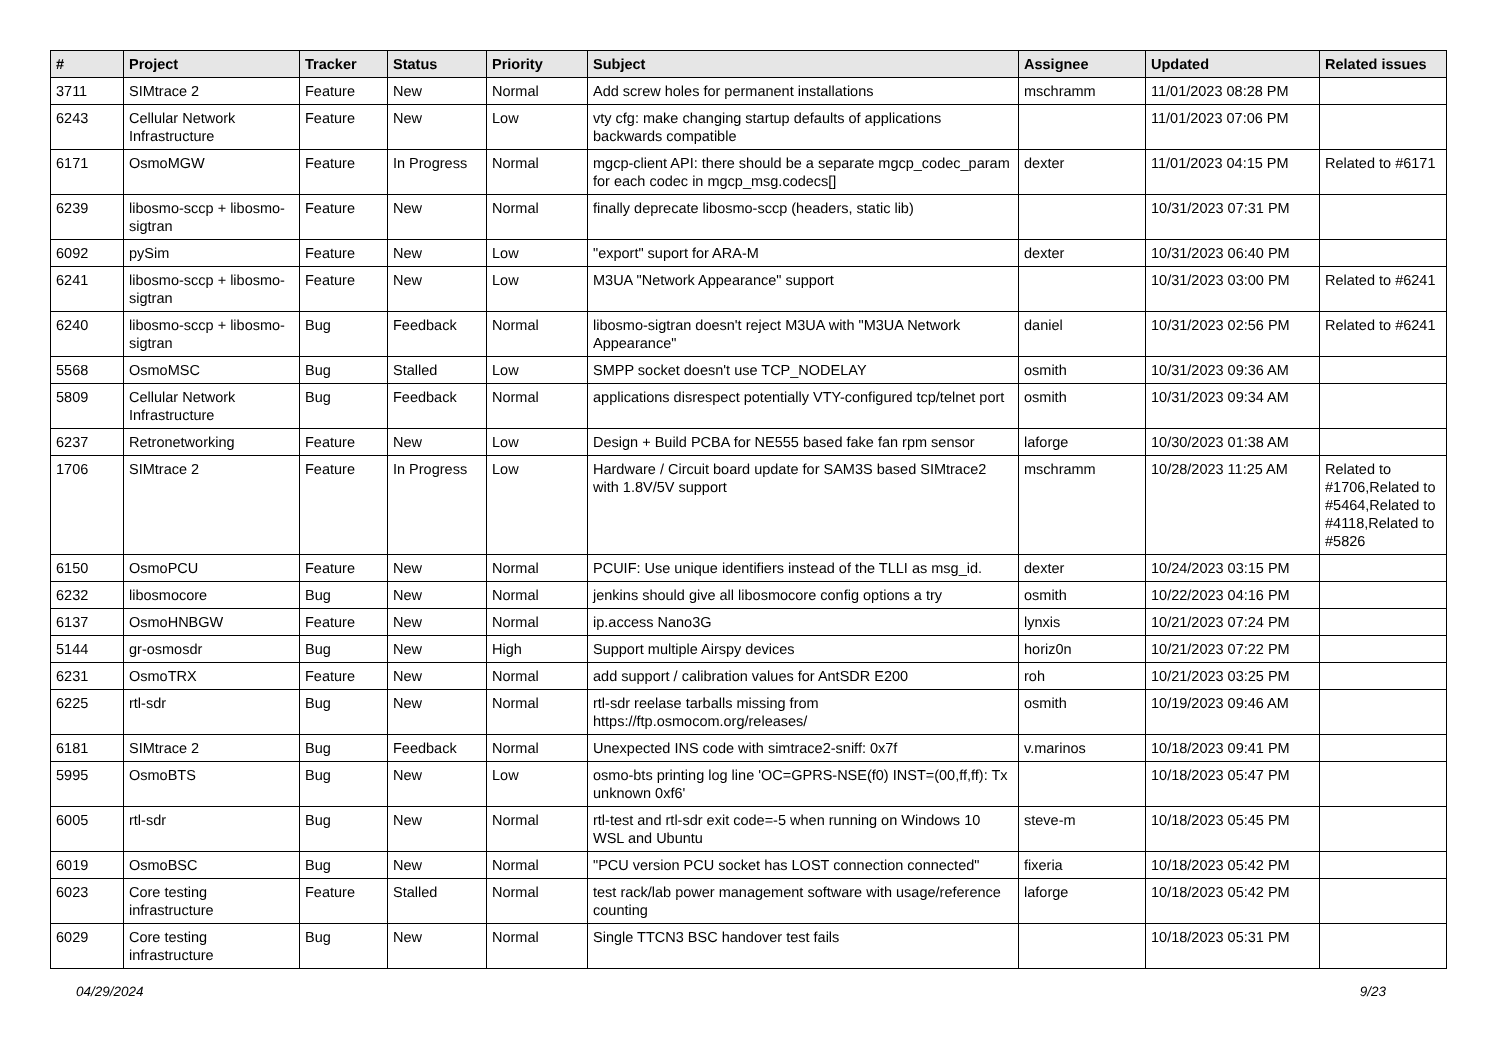| # | Project | Tracker | Status | Priority | Subject | Assignee | Updated | Related issues |
| --- | --- | --- | --- | --- | --- | --- | --- | --- |
| 3711 | SIMtrace 2 | Feature | New | Normal | Add screw holes for permanent installations | mschramm | 11/01/2023 08:28 PM | |
| 6243 | Cellular Network Infrastructure | Feature | New | Low | vty cfg: make changing startup defaults of applications backwards compatible | | 11/01/2023 07:06 PM | |
| 6171 | OsmoMGW | Feature | In Progress | Normal | mgcp-client API: there should be a separate mgcp_codec_param for each codec in mgcp_msg.codecs[] | dexter | 11/01/2023 04:15 PM | Related to #6171 |
| 6239 | libosmo-sccp + libosmo-sigtran | Feature | New | Normal | finally deprecate libosmo-sccp (headers, static lib) | | 10/31/2023 07:31 PM | |
| 6092 | pySim | Feature | New | Low | "export" suport for ARA-M | dexter | 10/31/2023 06:40 PM | |
| 6241 | libosmo-sccp + libosmo-sigtran | Feature | New | Low | M3UA "Network Appearance" support | | 10/31/2023 03:00 PM | Related to #6241 |
| 6240 | libosmo-sccp + libosmo-sigtran | Bug | Feedback | Normal | libosmo-sigtran doesn't reject M3UA with "M3UA Network Appearance" | daniel | 10/31/2023 02:56 PM | Related to #6241 |
| 5568 | OsmoMSC | Bug | Stalled | Low | SMPP socket doesn't use TCP_NODELAY | osmith | 10/31/2023 09:36 AM | |
| 5809 | Cellular Network Infrastructure | Bug | Feedback | Normal | applications disrespect potentially VTY-configured tcp/telnet port | osmith | 10/31/2023 09:34 AM | |
| 6237 | Retronetworking | Feature | New | Low | Design + Build PCBA for NE555 based fake fan rpm sensor | laforge | 10/30/2023 01:38 AM | |
| 1706 | SIMtrace 2 | Feature | In Progress | Low | Hardware / Circuit board update for SAM3S based SIMtrace2 with 1.8V/5V support | mschramm | 10/28/2023 11:25 AM | Related to #1706,Related to #5464,Related to #4118,Related to #5826 |
| 6150 | OsmoPCU | Feature | New | Normal | PCUIF: Use unique identifiers instead of the TLLI as msg_id. | dexter | 10/24/2023 03:15 PM | |
| 6232 | libosmocore | Bug | New | Normal | jenkins should give all libosmocore config options a try | osmith | 10/22/2023 04:16 PM | |
| 6137 | OsmoHNBGW | Feature | New | Normal | ip.access Nano3G | lynxis | 10/21/2023 07:24 PM | |
| 5144 | gr-osmosdr | Bug | New | High | Support multiple Airspy devices | horiz0n | 10/21/2023 07:22 PM | |
| 6231 | OsmoTRX | Feature | New | Normal | add support / calibration values for AntSDR E200 | roh | 10/21/2023 03:25 PM | |
| 6225 | rtl-sdr | Bug | New | Normal | rtl-sdr reelase tarballs missing from https://ftp.osmocom.org/releases/ | osmith | 10/19/2023 09:46 AM | |
| 6181 | SIMtrace 2 | Bug | Feedback | Normal | Unexpected INS code with simtrace2-sniff: 0x7f | v.marinos | 10/18/2023 09:41 PM | |
| 5995 | OsmoBTS | Bug | New | Low | osmo-bts printing log line 'OC=GPRS-NSE(f0) INST=(00,ff,ff): Tx unknown 0xf6' | | 10/18/2023 05:47 PM | |
| 6005 | rtl-sdr | Bug | New | Normal | rtl-test and rtl-sdr exit code=-5 when running on Windows 10 WSL and Ubuntu | steve-m | 10/18/2023 05:45 PM | |
| 6019 | OsmoBSC | Bug | New | Normal | "PCU version PCU socket has LOST connection connected" | fixeria | 10/18/2023 05:42 PM | |
| 6023 | Core testing infrastructure | Feature | Stalled | Normal | test rack/lab power management software with usage/reference counting | laforge | 10/18/2023 05:42 PM | |
| 6029 | Core testing infrastructure | Bug | New | Normal | Single TTCN3 BSC handover test fails | | 10/18/2023 05:31 PM | |
04/29/2024 9/23